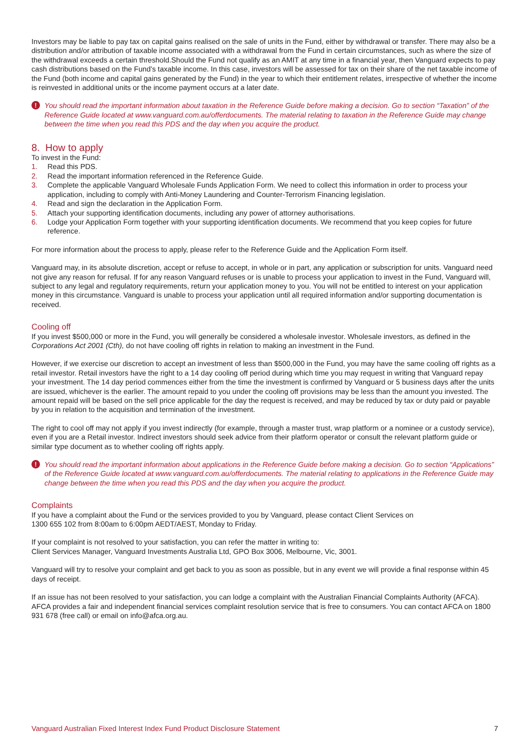Investors may be liable to pay tax on capital gains realised on the sale of units in the Fund, either by withdrawal or transfer. There may also be a distribution and/or attribution of taxable income associated with a withdrawal from the Fund in certain circumstances, such as where the size of the withdrawal exceeds a certain threshold.Should the Fund not qualify as an AMIT at any time in a financial year, then Vanguard expects to pay cash distributions based on the Fund’s taxable income. In this case, investors will be assessed for tax on their share of the net taxable income of the Fund (both income and capital gains generated by the Fund) in the year to which their entitlement relates, irrespective of whether the income is reinvested in additional units or the income payment occurs at a later date.
! You should read the important information about taxation in the Reference Guide before making a decision. Go to section “Taxation” of the Reference Guide located at www.vanguard.com.au/offerdocuments. The material relating to taxation in the Reference Guide may change between the time when you read this PDS and the day when you acquire the product.
8. How to apply
To invest in the Fund:
1. Read this PDS.
2. Read the important information referenced in the Reference Guide.
3. Complete the applicable Vanguard Wholesale Funds Application Form. We need to collect this information in order to process your application, including to comply with Anti-Money Laundering and Counter-Terrorism Financing legislation.
4. Read and sign the declaration in the Application Form.
5. Attach your supporting identification documents, including any power of attorney authorisations.
6. Lodge your Application Form together with your supporting identification documents. We recommend that you keep copies for future reference.
For more information about the process to apply, please refer to the Reference Guide and the Application Form itself.
Vanguard may, in its absolute discretion, accept or refuse to accept, in whole or in part, any application or subscription for units. Vanguard need not give any reason for refusal. If for any reason Vanguard refuses or is unable to process your application to invest in the Fund, Vanguard will, subject to any legal and regulatory requirements, return your application money to you. You will not be entitled to interest on your application money in this circumstance. Vanguard is unable to process your application until all required information and/or supporting documentation is received.
Cooling off
If you invest $500,000 or more in the Fund, you will generally be considered a wholesale investor. Wholesale investors, as defined in the Corporations Act 2001 (Cth), do not have cooling off rights in relation to making an investment in the Fund.
However, if we exercise our discretion to accept an investment of less than $500,000 in the Fund, you may have the same cooling off rights as a retail investor. Retail investors have the right to a 14 day cooling off period during which time you may request in writing that Vanguard repay your investment. The 14 day period commences either from the time the investment is confirmed by Vanguard or 5 business days after the units are issued, whichever is the earlier. The amount repaid to you under the cooling off provisions may be less than the amount you invested. The amount repaid will be based on the sell price applicable for the day the request is received, and may be reduced by tax or duty paid or payable by you in relation to the acquisition and termination of the investment.
The right to cool off may not apply if you invest indirectly (for example, through a master trust, wrap platform or a nominee or a custody service), even if you are a Retail investor. Indirect investors should seek advice from their platform operator or consult the relevant platform guide or similar type document as to whether cooling off rights apply.
! You should read the important information about applications in the Reference Guide before making a decision. Go to section “Applications” of the Reference Guide located at www.vanguard.com.au/offerdocuments. The material relating to applications in the Reference Guide may change between the time when you read this PDS and the day when you acquire the product.
Complaints
If you have a complaint about the Fund or the services provided to you by Vanguard, please contact Client Services on
1300 655 102 from 8:00am to 6:00pm AEDT/AEST, Monday to Friday.
If your complaint is not resolved to your satisfaction, you can refer the matter in writing to:
Client Services Manager, Vanguard Investments Australia Ltd, GPO Box 3006, Melbourne, Vic, 3001.
Vanguard will try to resolve your complaint and get back to you as soon as possible, but in any event we will provide a final response within 45 days of receipt.
If an issue has not been resolved to your satisfaction, you can lodge a complaint with the Australian Financial Complaints Authority (AFCA). AFCA provides a fair and independent financial services complaint resolution service that is free to consumers. You can contact AFCA on 1800 931 678 (free call) or email on info@afca.org.au.
Vanguard Australian Fixed Interest Index Fund Product Disclosure Statement 7